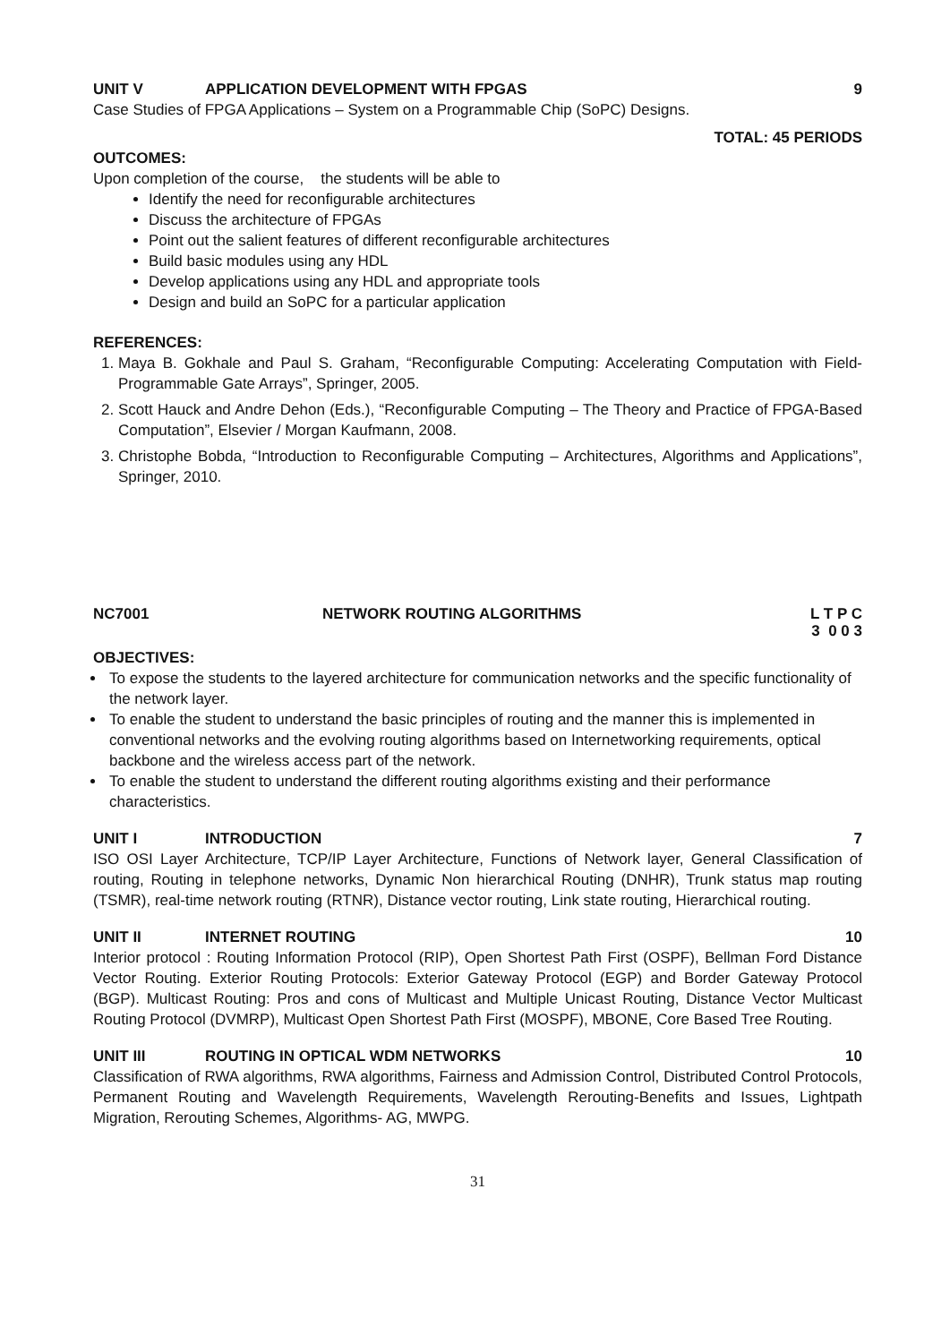UNIT V APPLICATION DEVELOPMENT WITH FPGAS 9
Case Studies of FPGA Applications – System on a Programmable Chip (SoPC) Designs.
TOTAL: 45 PERIODS
OUTCOMES:
Upon completion of the course, the students will be able to
Identify the need for reconfigurable architectures
Discuss the architecture of FPGAs
Point out the salient features of different reconfigurable architectures
Build basic modules using any HDL
Develop applications using any HDL and appropriate tools
Design and build an SoPC for a particular application
REFERENCES:
1. Maya B. Gokhale and Paul S. Graham, “Reconfigurable Computing: Accelerating Computation with Field-Programmable Gate Arrays”, Springer, 2005.
2. Scott Hauck and Andre Dehon (Eds.), “Reconfigurable Computing – The Theory and Practice of FPGA-Based Computation”, Elsevier / Morgan Kaufmann, 2008.
3. Christophe Bobda, “Introduction to Reconfigurable Computing – Architectures, Algorithms and Applications”, Springer, 2010.
NC7001 NETWORK ROUTING ALGORITHMS L T P C
3 0 0 3
OBJECTIVES:
To expose the students to the layered architecture for communication networks and the specific functionality of the network layer.
To enable the student to understand the basic principles of routing and the manner this is implemented in conventional networks and the evolving routing algorithms based on Internetworking requirements, optical backbone and the wireless access part of the network.
To enable the student to understand the different routing algorithms existing and their performance characteristics.
UNIT I INTRODUCTION 7
ISO OSI Layer Architecture, TCP/IP Layer Architecture, Functions of Network layer, General Classification of routing, Routing in telephone networks, Dynamic Non hierarchical Routing (DNHR), Trunk status map routing (TSMR), real-time network routing (RTNR), Distance vector routing, Link state routing, Hierarchical routing.
UNIT II INTERNET ROUTING 10
Interior protocol : Routing Information Protocol (RIP), Open Shortest Path First (OSPF), Bellman Ford Distance Vector Routing. Exterior Routing Protocols: Exterior Gateway Protocol (EGP) and Border Gateway Protocol (BGP). Multicast Routing: Pros and cons of Multicast and Multiple Unicast Routing, Distance Vector Multicast Routing Protocol (DVMRP), Multicast Open Shortest Path First (MOSPF), MBONE, Core Based Tree Routing.
UNIT III ROUTING IN OPTICAL WDM NETWORKS 10
Classification of RWA algorithms, RWA algorithms, Fairness and Admission Control, Distributed Control Protocols, Permanent Routing and Wavelength Requirements, Wavelength Rerouting-Benefits and Issues, Lightpath Migration, Rerouting Schemes, Algorithms- AG, MWPG.
31